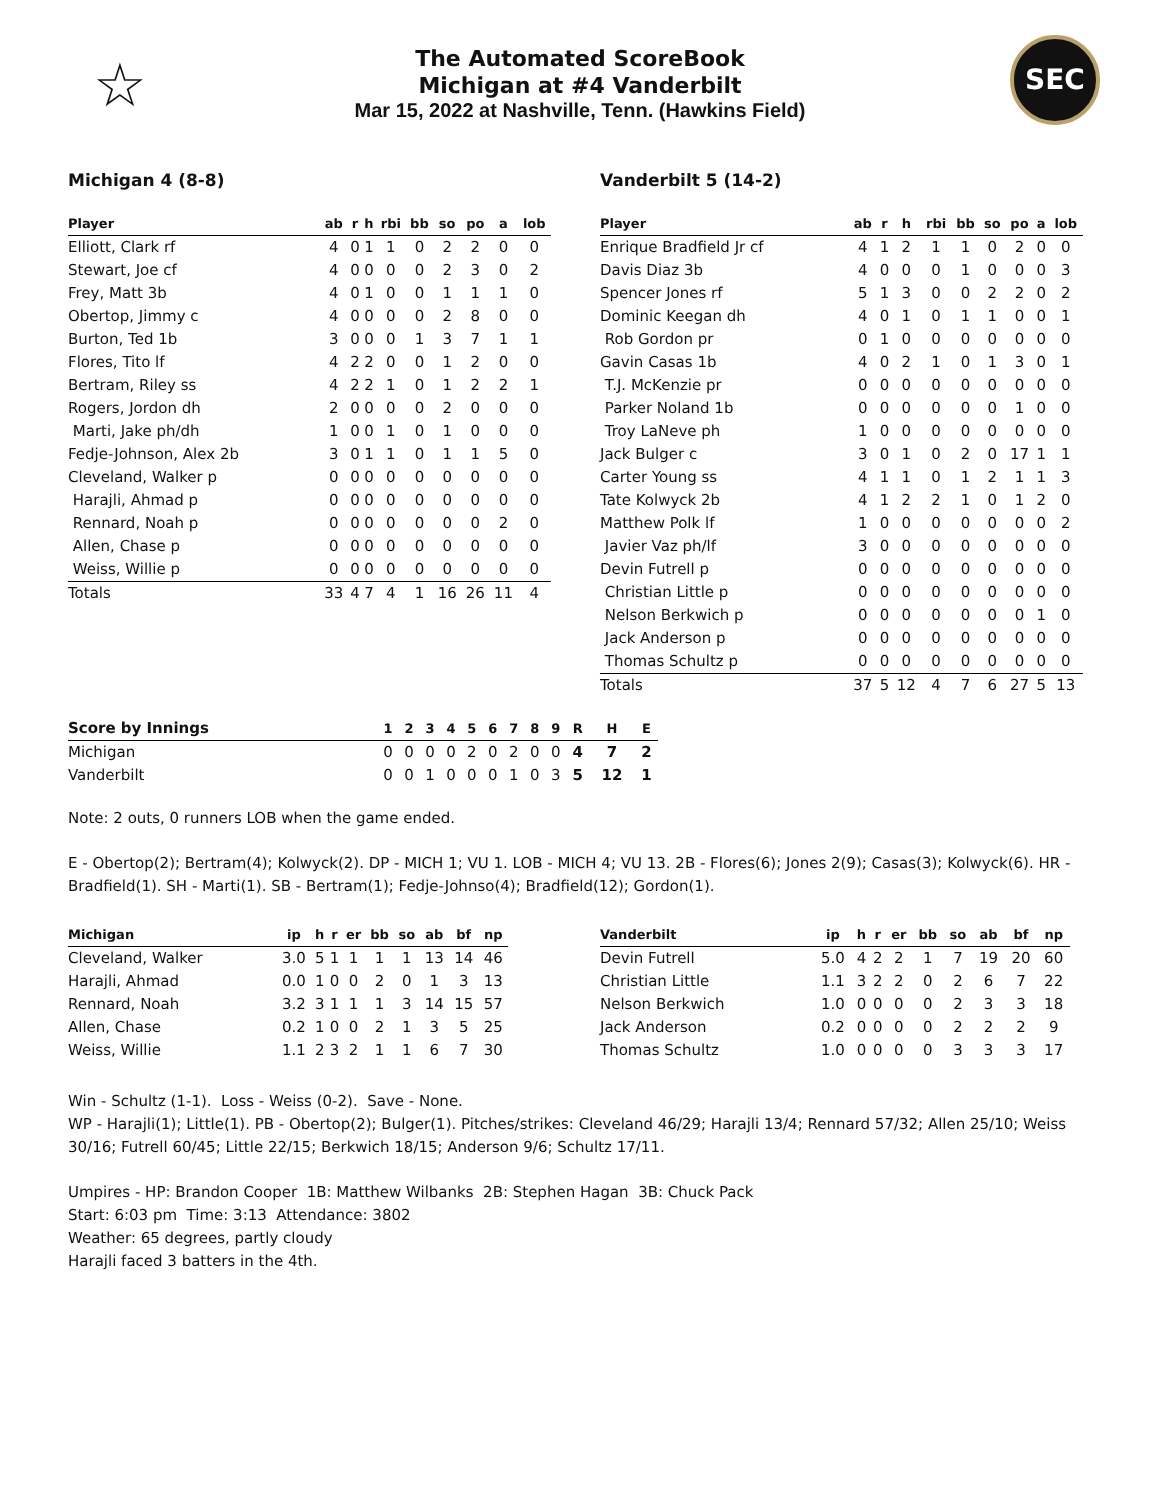☆
The Automated ScoreBook
Michigan at #4 Vanderbilt
Mar 15, 2022 at Nashville, Tenn. (Hawkins Field)
SEC
Michigan 4 (8-8)
| Player | ab | r | h | rbi | bb | so | po | a | lob |
| --- | --- | --- | --- | --- | --- | --- | --- | --- | --- |
| Elliott, Clark rf | 4 | 0 | 1 | 1 | 0 | 2 | 2 | 0 | 0 |
| Stewart, Joe cf | 4 | 0 | 0 | 0 | 0 | 2 | 3 | 0 | 2 |
| Frey, Matt 3b | 4 | 0 | 1 | 0 | 0 | 1 | 1 | 1 | 0 |
| Obertop, Jimmy c | 4 | 0 | 0 | 0 | 0 | 2 | 8 | 0 | 0 |
| Burton, Ted 1b | 3 | 0 | 0 | 0 | 1 | 3 | 7 | 1 | 1 |
| Flores, Tito lf | 4 | 2 | 2 | 0 | 0 | 1 | 2 | 0 | 0 |
| Bertram, Riley ss | 4 | 2 | 2 | 1 | 0 | 1 | 2 | 2 | 1 |
| Rogers, Jordon dh | 2 | 0 | 0 | 0 | 0 | 2 | 0 | 0 | 0 |
| Marti, Jake ph/dh | 1 | 0 | 0 | 1 | 0 | 1 | 0 | 0 | 0 |
| Fedje-Johnson, Alex 2b | 3 | 0 | 1 | 1 | 0 | 1 | 1 | 5 | 0 |
| Cleveland, Walker p | 0 | 0 | 0 | 0 | 0 | 0 | 0 | 0 | 0 |
| Harajli, Ahmad p | 0 | 0 | 0 | 0 | 0 | 0 | 0 | 0 | 0 |
| Rennard, Noah p | 0 | 0 | 0 | 0 | 0 | 0 | 0 | 2 | 0 |
| Allen, Chase p | 0 | 0 | 0 | 0 | 0 | 0 | 0 | 0 | 0 |
| Weiss, Willie p | 0 | 0 | 0 | 0 | 0 | 0 | 0 | 0 | 0 |
| Totals | 33 | 4 | 7 | 4 | 1 | 16 | 26 | 11 | 4 |
Vanderbilt 5 (14-2)
| Player | ab | r | h | rbi | bb | so | po | a | lob |
| --- | --- | --- | --- | --- | --- | --- | --- | --- | --- |
| Enrique Bradfield Jr cf | 4 | 1 | 2 | 1 | 1 | 0 | 2 | 0 | 0 |
| Davis Diaz 3b | 4 | 0 | 0 | 0 | 1 | 0 | 0 | 0 | 3 |
| Spencer Jones rf | 5 | 1 | 3 | 0 | 0 | 2 | 2 | 0 | 2 |
| Dominic Keegan dh | 4 | 0 | 1 | 0 | 1 | 1 | 0 | 0 | 1 |
| Rob Gordon pr | 0 | 1 | 0 | 0 | 0 | 0 | 0 | 0 | 0 |
| Gavin Casas 1b | 4 | 0 | 2 | 1 | 0 | 1 | 3 | 0 | 1 |
| T.J. McKenzie pr | 0 | 0 | 0 | 0 | 0 | 0 | 0 | 0 | 0 |
| Parker Noland 1b | 0 | 0 | 0 | 0 | 0 | 0 | 1 | 0 | 0 |
| Troy LaNeve ph | 1 | 0 | 0 | 0 | 0 | 0 | 0 | 0 | 0 |
| Jack Bulger c | 3 | 0 | 1 | 0 | 2 | 0 | 17 | 1 | 1 |
| Carter Young ss | 4 | 1 | 1 | 0 | 1 | 2 | 1 | 1 | 3 |
| Tate Kolwyck 2b | 4 | 1 | 2 | 2 | 1 | 0 | 1 | 2 | 0 |
| Matthew Polk lf | 1 | 0 | 0 | 0 | 0 | 0 | 0 | 0 | 2 |
| Javier Vaz ph/lf | 3 | 0 | 0 | 0 | 0 | 0 | 0 | 0 | 0 |
| Devin Futrell p | 0 | 0 | 0 | 0 | 0 | 0 | 0 | 0 | 0 |
| Christian Little p | 0 | 0 | 0 | 0 | 0 | 0 | 0 | 0 | 0 |
| Nelson Berkwich p | 0 | 0 | 0 | 0 | 0 | 0 | 0 | 1 | 0 |
| Jack Anderson p | 0 | 0 | 0 | 0 | 0 | 0 | 0 | 0 | 0 |
| Thomas Schultz p | 0 | 0 | 0 | 0 | 0 | 0 | 0 | 0 | 0 |
| Totals | 37 | 5 | 12 | 4 | 7 | 6 | 27 | 5 | 13 |
| Score by Innings | 1 | 2 | 3 | 4 | 5 | 6 | 7 | 8 | 9 | R | H | E |
| --- | --- | --- | --- | --- | --- | --- | --- | --- | --- | --- | --- | --- |
| Michigan | 0 | 0 | 0 | 0 | 2 | 0 | 2 | 0 | 0 | 4 | 7 | 2 |
| Vanderbilt | 0 | 0 | 1 | 0 | 0 | 0 | 1 | 0 | 3 | 5 | 12 | 1 |
Note: 2 outs, 0 runners LOB when the game ended.
E - Obertop(2); Bertram(4); Kolwyck(2). DP - MICH 1; VU 1. LOB - MICH 4; VU 13. 2B - Flores(6); Jones 2(9); Casas(3); Kolwyck(6). HR - Bradfield(1). SH - Marti(1). SB - Bertram(1); Fedje-Johnso(4); Bradfield(12); Gordon(1).
| Michigan | ip | h | r | er | bb | so | ab | bf | np |
| --- | --- | --- | --- | --- | --- | --- | --- | --- | --- |
| Cleveland, Walker | 3.0 | 5 | 1 | 1 | 1 | 1 | 13 | 14 | 46 |
| Harajli, Ahmad | 0.0 | 1 | 0 | 0 | 2 | 0 | 1 | 3 | 13 |
| Rennard, Noah | 3.2 | 3 | 1 | 1 | 1 | 3 | 14 | 15 | 57 |
| Allen, Chase | 0.2 | 1 | 0 | 0 | 2 | 1 | 3 | 5 | 25 |
| Weiss, Willie | 1.1 | 2 | 3 | 2 | 1 | 1 | 6 | 7 | 30 |
| Vanderbilt | ip | h | r | er | bb | so | ab | bf | np |
| --- | --- | --- | --- | --- | --- | --- | --- | --- | --- |
| Devin Futrell | 5.0 | 4 | 2 | 2 | 1 | 7 | 19 | 20 | 60 |
| Christian Little | 1.1 | 3 | 2 | 2 | 0 | 2 | 6 | 7 | 22 |
| Nelson Berkwich | 1.0 | 0 | 0 | 0 | 0 | 2 | 3 | 3 | 18 |
| Jack Anderson | 0.2 | 0 | 0 | 0 | 0 | 2 | 2 | 2 | 9 |
| Thomas Schultz | 1.0 | 0 | 0 | 0 | 0 | 3 | 3 | 3 | 17 |
Win - Schultz (1-1). Loss - Weiss (0-2). Save - None.
WP - Harajli(1); Little(1). PB - Obertop(2); Bulger(1). Pitches/strikes: Cleveland 46/29; Harajli 13/4; Rennard 57/32; Allen 25/10; Weiss 30/16; Futrell 60/45; Little 22/15; Berkwich 18/15; Anderson 9/6; Schultz 17/11.
Umpires - HP: Brandon Cooper 1B: Matthew Wilbanks 2B: Stephen Hagan 3B: Chuck Pack
Start: 6:03 pm Time: 3:13 Attendance: 3802
Weather: 65 degrees, partly cloudy
Harajli faced 3 batters in the 4th.